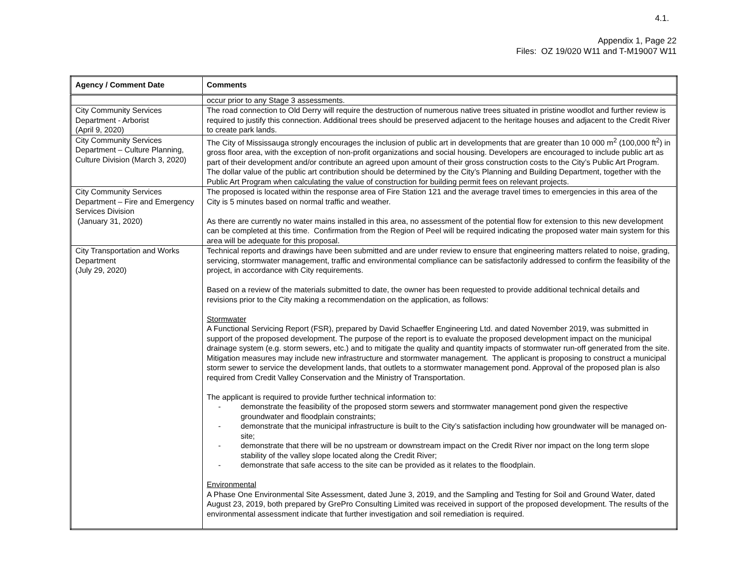4.1.
Appendix 1, Page 22
Files: OZ 19/020 W11 and T-M19007 W11
| Agency / Comment Date | Comments |
| --- | --- |
| | occur prior to any Stage 3 assessments. |
| City Community Services Department - Arborist (April 9, 2020) | The road connection to Old Derry will require the destruction of numerous native trees situated in pristine woodlot and further review is required to justify this connection. Additional trees should be preserved adjacent to the heritage houses and adjacent to the Credit River to create park lands. |
| City Community Services Department – Culture Planning, Culture Division (March 3, 2020) | The City of Mississauga strongly encourages the inclusion of public art in developments that are greater than 10 000 m<sup>2</sup> (100,000 ft<sup>2</sup>) in gross floor area, with the exception of non-profit organizations and social housing. Developers are encouraged to include public art as part of their development and/or contribute an agreed upon amount of their gross construction costs to the City’s Public Art Program. The dollar value of the public art contribution should be determined by the City’s Planning and Building Department, together with the Public Art Program when calculating the value of construction for building permit fees on relevant projects. |
| City Community Services Department – Fire and Emergency Services Division (January 31, 2020) | The proposed is located within the response area of Fire Station 121 and the average travel times to emergencies in this area of the City is 5 minutes based on normal traffic and weather. As there are currently no water mains installed in this area, no assessment of the potential flow for extension to this new development can be completed at this time. Confirmation from the Region of Peel will be required indicating the proposed water main system for this area will be adequate for this proposal. |
| City Transportation and Works Department (July 29, 2020) | Technical reports and drawings have been submitted and are under review to ensure that engineering matters related to noise, grading, servicing, stormwater management, traffic and environmental compliance can be satisfactorily addressed to confirm the feasibility of the project, in accordance with City requirements. Based on a review of the materials submitted to date, the owner has been requested to provide additional technical details and revisions prior to the City making a recommendation on the application, as follows: Stormwater A Functional Servicing Report (FSR), prepared by David Schaeffer Engineering Ltd. and dated November 2019, was submitted in support of the proposed development. The purpose of the report is to evaluate the proposed development impact on the municipal drainage system (e.g. storm sewers, etc.) and to mitigate the quality and quantity impacts of stormwater run-off generated from the site. Mitigation measures may include new infrastructure and stormwater management. The applicant is proposing to construct a municipal storm sewer to service the development lands, that outlets to a stormwater management pond. Approval of the proposed plan is also required from Credit Valley Conservation and the Ministry of Transportation. The applicant is required to provide further technical information to: - demonstrate the feasibility of the proposed storm sewers and stormwater management pond given the respective groundwater and floodplain constraints; - demonstrate that the municipal infrastructure is built to the City’s satisfaction including how groundwater will be managed on-site; - demonstrate that there will be no upstream or downstream impact on the Credit River nor impact on the long term slope stability of the valley slope located along the Credit River; - demonstrate that safe access to the site can be provided as it relates to the floodplain. Environmental A Phase One Environmental Site Assessment, dated June 3, 2019, and the Sampling and Testing for Soil and Ground Water, dated August 23, 2019, both prepared by GrePro Consulting Limited was received in support of the proposed development. The results of the environmental assessment indicate that further investigation and soil remediation is required. |